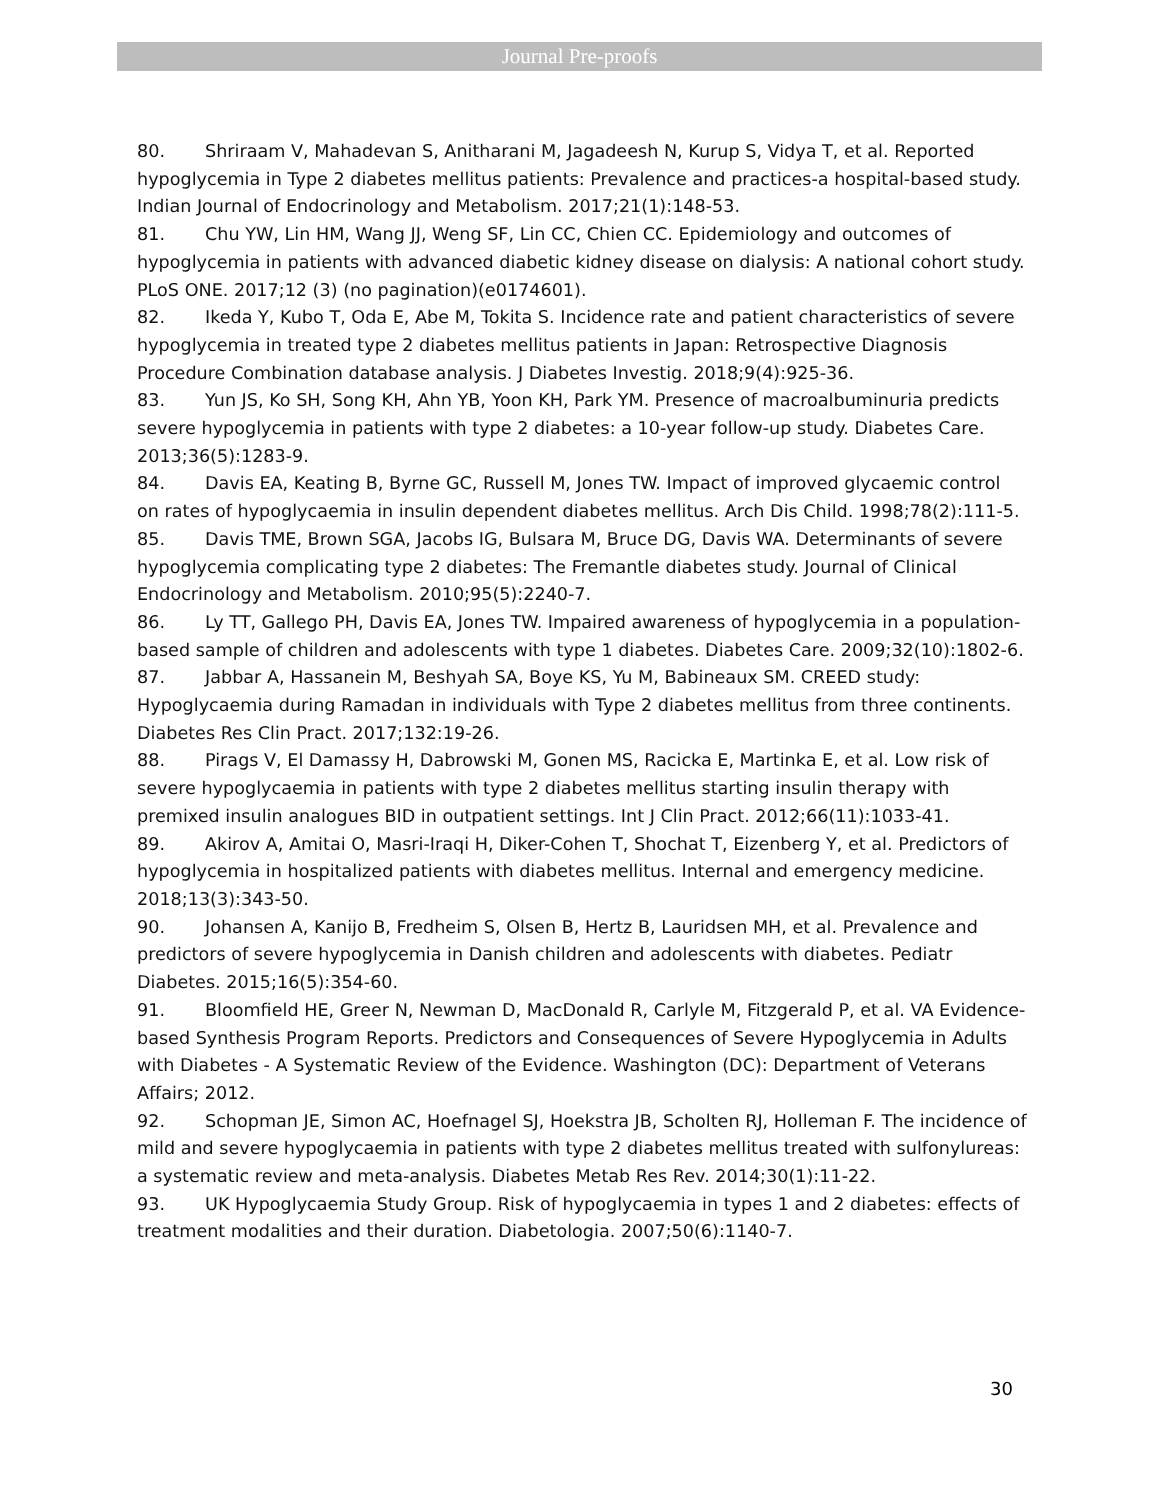Journal Pre-proofs
80. Shriraam V, Mahadevan S, Anitharani M, Jagadeesh N, Kurup S, Vidya T, et al. Reported hypoglycemia in Type 2 diabetes mellitus patients: Prevalence and practices-a hospital-based study. Indian Journal of Endocrinology and Metabolism. 2017;21(1):148-53.
81. Chu YW, Lin HM, Wang JJ, Weng SF, Lin CC, Chien CC. Epidemiology and outcomes of hypoglycemia in patients with advanced diabetic kidney disease on dialysis: A national cohort study. PLoS ONE. 2017;12 (3) (no pagination)(e0174601).
82. Ikeda Y, Kubo T, Oda E, Abe M, Tokita S. Incidence rate and patient characteristics of severe hypoglycemia in treated type 2 diabetes mellitus patients in Japan: Retrospective Diagnosis Procedure Combination database analysis. J Diabetes Investig. 2018;9(4):925-36.
83. Yun JS, Ko SH, Song KH, Ahn YB, Yoon KH, Park YM. Presence of macroalbuminuria predicts severe hypoglycemia in patients with type 2 diabetes: a 10-year follow-up study. Diabetes Care. 2013;36(5):1283-9.
84. Davis EA, Keating B, Byrne GC, Russell M, Jones TW. Impact of improved glycaemic control on rates of hypoglycaemia in insulin dependent diabetes mellitus. Arch Dis Child. 1998;78(2):111-5.
85. Davis TME, Brown SGA, Jacobs IG, Bulsara M, Bruce DG, Davis WA. Determinants of severe hypoglycemia complicating type 2 diabetes: The Fremantle diabetes study. Journal of Clinical Endocrinology and Metabolism. 2010;95(5):2240-7.
86. Ly TT, Gallego PH, Davis EA, Jones TW. Impaired awareness of hypoglycemia in a population-based sample of children and adolescents with type 1 diabetes. Diabetes Care. 2009;32(10):1802-6.
87. Jabbar A, Hassanein M, Beshyah SA, Boye KS, Yu M, Babineaux SM. CREED study: Hypoglycaemia during Ramadan in individuals with Type 2 diabetes mellitus from three continents. Diabetes Res Clin Pract. 2017;132:19-26.
88. Pirags V, El Damassy H, Dabrowski M, Gonen MS, Racicka E, Martinka E, et al. Low risk of severe hypoglycaemia in patients with type 2 diabetes mellitus starting insulin therapy with premixed insulin analogues BID in outpatient settings. Int J Clin Pract. 2012;66(11):1033-41.
89. Akirov A, Amitai O, Masri-Iraqi H, Diker-Cohen T, Shochat T, Eizenberg Y, et al. Predictors of hypoglycemia in hospitalized patients with diabetes mellitus. Internal and emergency medicine. 2018;13(3):343-50.
90. Johansen A, Kanijo B, Fredheim S, Olsen B, Hertz B, Lauridsen MH, et al. Prevalence and predictors of severe hypoglycemia in Danish children and adolescents with diabetes. Pediatr Diabetes. 2015;16(5):354-60.
91. Bloomfield HE, Greer N, Newman D, MacDonald R, Carlyle M, Fitzgerald P, et al. VA Evidence-based Synthesis Program Reports. Predictors and Consequences of Severe Hypoglycemia in Adults with Diabetes - A Systematic Review of the Evidence. Washington (DC): Department of Veterans Affairs; 2012.
92. Schopman JE, Simon AC, Hoefnagel SJ, Hoekstra JB, Scholten RJ, Holleman F. The incidence of mild and severe hypoglycaemia in patients with type 2 diabetes mellitus treated with sulfonylureas: a systematic review and meta-analysis. Diabetes Metab Res Rev. 2014;30(1):11-22.
93. UK Hypoglycaemia Study Group. Risk of hypoglycaemia in types 1 and 2 diabetes: effects of treatment modalities and their duration. Diabetologia. 2007;50(6):1140-7.
30